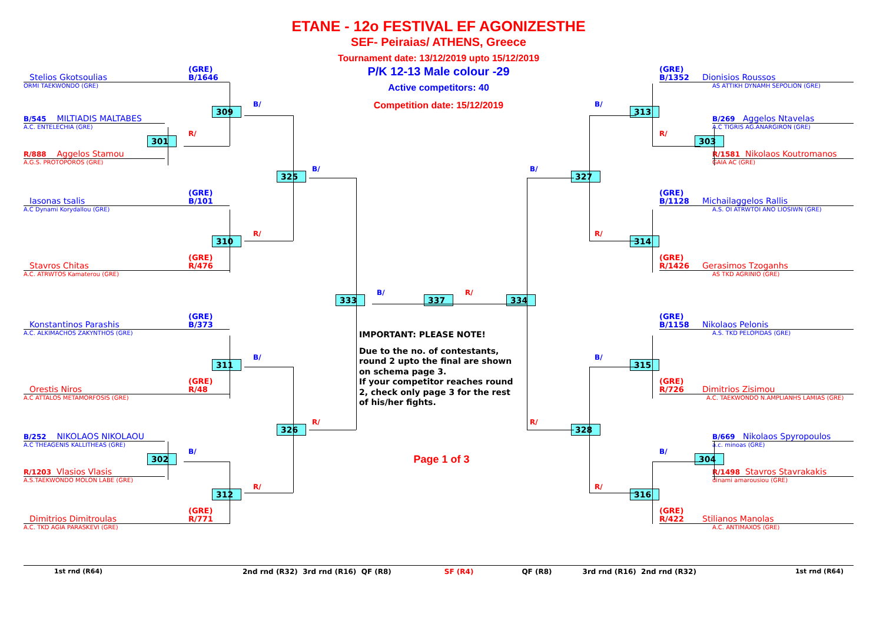ETANE - 12o FESTIVAL EF AGONIZESTHE
SEF- Peiraias/ ATHENS, Greece
Tournament date: 13/12/2019 upto 15/12/2019
P/K 12-13 Male colour -29
Active competitors: 40
Competition date: 15/12/2019
(GRE)
B/1646
Stelios Gkotsoulias
(GRE)
B/1352
Dionisios Roussos
ORMI TAEKWONDO (GRE)
AS ATTIKH DYNAMH SEPOLION (GRE)
309
B/
B/
313
B/545 MILTIADIS MALTABES
B/269 Aggelos Ntavelas
A.C. ENTELECHIA (GRE)
A.C TIGRIS AG.ANARGIRON (GRE)
R/
301
R/
303
R/888 Aggelos Stamou
R/1581 Nikolaos Koutromanos
A.G.S. PROTOPOROS (GRE)
GAIA AC (GRE)
B/
B/
325
327
(GRE)
B/101
Iasonas tsalis
(GRE)
B/1128
Michailaggelos Rallis
A.C Dynami Korydallou (GRE)
A.S. OI ATRWTOI ANO LIOSIWN (GRE)
R/
310
R/
314
(GRE)
R/476
Stavros Chitas
(GRE)
R/1426
Gerasimos Tzoganhs
A.C. ATRWTOS Kamaterou (GRE)
AS TKD AGRINIO (GRE)
B/
R/
333
337
334
(GRE)
B/373
Konstantinos Parashis
(GRE)
B/1158
Nikolaos Pelonis
A.C. ALKIMACHOS ZAKYNTHOS (GRE)
A.S. TKD PELOPIDAS (GRE)
IMPORTANT: PLEASE NOTE!
Due to the no. of contestants, round 2 upto the final are shown on schema page 3.
If your competitor reaches round 2, check only page 3 for the rest of his/her fights.
B/
311
B/
315
(GRE)
R/48
Orestis Niros
(GRE)
R/726
Dimitrios Zisimou
A.C ATTALOS METAMORFOSIS (GRE)
A.C. TAEKWONDO N.AMPLIANHS LAMIAS (GRE)
R/
326
R/
328
B/252 NIKOLAOS NIKOLAOU
B/669 Nikolaos Spyropoulos
A.C THEAGENIS KALLITHEAS (GRE)
a.c. minoas (GRE)
B/
302
Page 1 of 3
B/
304
R/1203 Vlasios Vlasis
R/1498 Stavros Stavrakakis
A.S.TAEKWONDO MOLON LABE (GRE)
dinami amarousiou (GRE)
R/
312
R/
316
(GRE)
R/771
Dimitrios Dimitroulas
(GRE)
R/422
Stilianos Manolas
A.C. TKD AGIA PARASKEVI (GRE)
A.C. ANTIMAXOS (GRE)
1st rnd (R64) 2nd rnd (R32) 3rd rnd (R16) QF (R8) SF (R4) QF (R8) 3rd rnd (R16) 2nd rnd (R32) 1st rnd (R64)